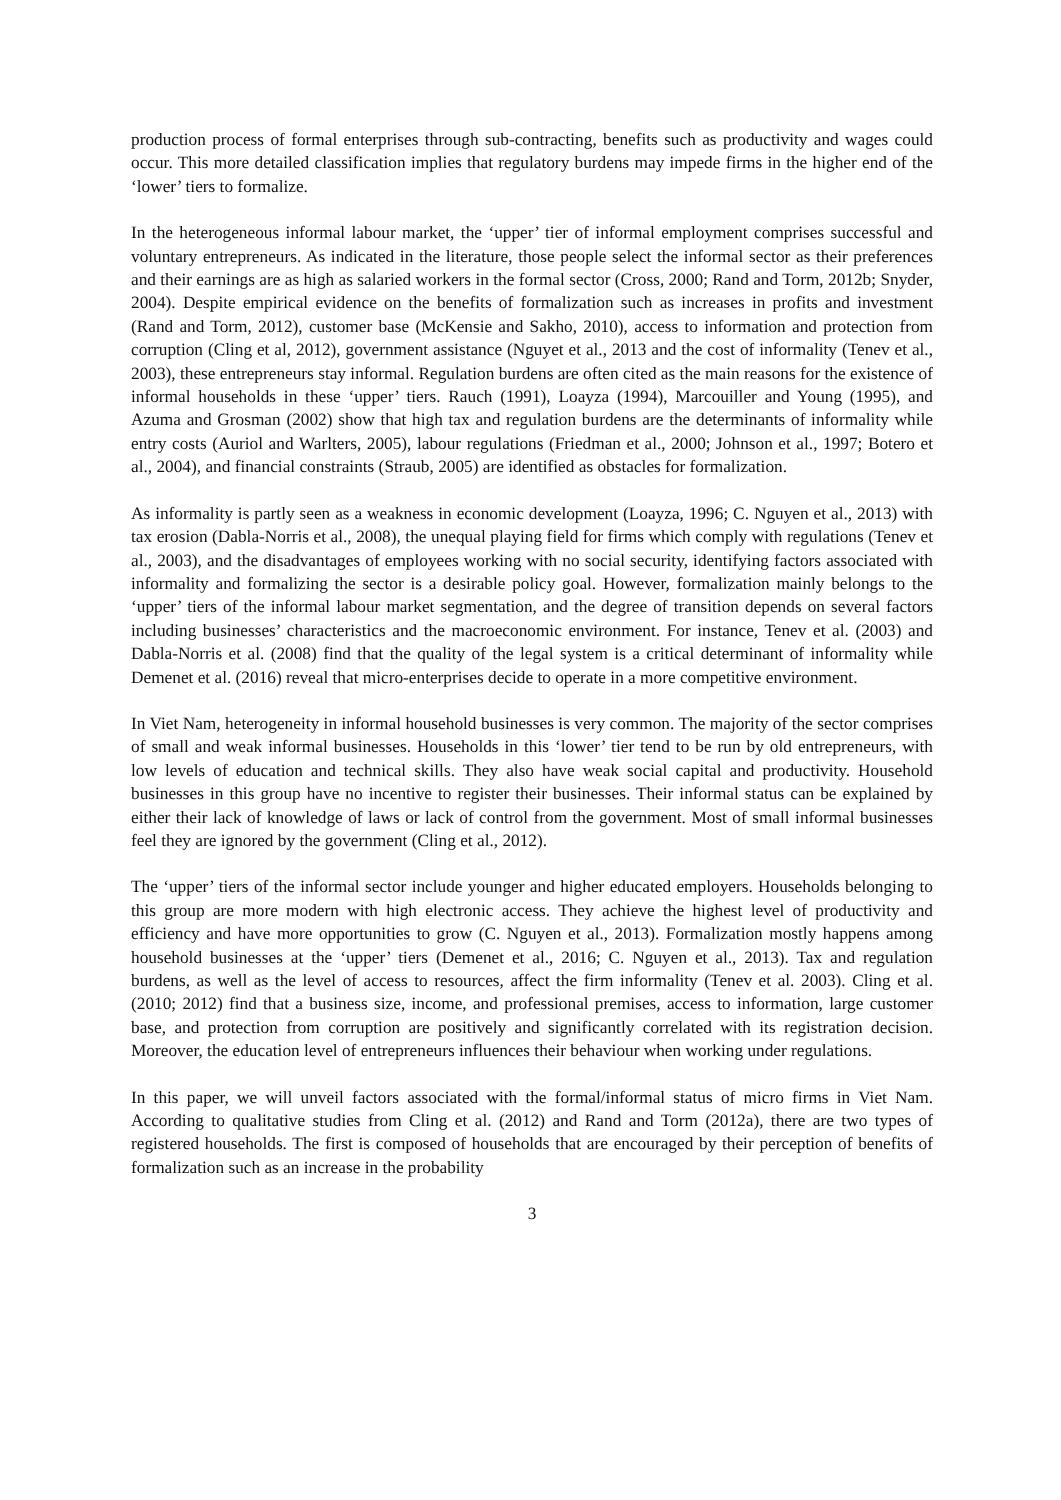production process of formal enterprises through sub-contracting, benefits such as productivity and wages could occur. This more detailed classification implies that regulatory burdens may impede firms in the higher end of the ‘lower’ tiers to formalize.
In the heterogeneous informal labour market, the ‘upper’ tier of informal employment comprises successful and voluntary entrepreneurs. As indicated in the literature, those people select the informal sector as their preferences and their earnings are as high as salaried workers in the formal sector (Cross, 2000; Rand and Torm, 2012b; Snyder, 2004). Despite empirical evidence on the benefits of formalization such as increases in profits and investment (Rand and Torm, 2012), customer base (McKensie and Sakho, 2010), access to information and protection from corruption (Cling et al, 2012), government assistance (Nguyet et al., 2013 and the cost of informality (Tenev et al., 2003), these entrepreneurs stay informal. Regulation burdens are often cited as the main reasons for the existence of informal households in these ‘upper’ tiers. Rauch (1991), Loayza (1994), Marcouiller and Young (1995), and Azuma and Grosman (2002) show that high tax and regulation burdens are the determinants of informality while entry costs (Auriol and Warlters, 2005), labour regulations (Friedman et al., 2000; Johnson et al., 1997; Botero et al., 2004), and financial constraints (Straub, 2005) are identified as obstacles for formalization.
As informality is partly seen as a weakness in economic development (Loayza, 1996; C. Nguyen et al., 2013) with tax erosion (Dabla-Norris et al., 2008), the unequal playing field for firms which comply with regulations (Tenev et al., 2003), and the disadvantages of employees working with no social security, identifying factors associated with informality and formalizing the sector is a desirable policy goal. However, formalization mainly belongs to the ‘upper’ tiers of the informal labour market segmentation, and the degree of transition depends on several factors including businesses’ characteristics and the macroeconomic environment. For instance, Tenev et al. (2003) and Dabla-Norris et al. (2008) find that the quality of the legal system is a critical determinant of informality while Demenet et al. (2016) reveal that micro-enterprises decide to operate in a more competitive environment.
In Viet Nam, heterogeneity in informal household businesses is very common. The majority of the sector comprises of small and weak informal businesses. Households in this ‘lower’ tier tend to be run by old entrepreneurs, with low levels of education and technical skills. They also have weak social capital and productivity. Household businesses in this group have no incentive to register their businesses. Their informal status can be explained by either their lack of knowledge of laws or lack of control from the government. Most of small informal businesses feel they are ignored by the government (Cling et al., 2012).
The ‘upper’ tiers of the informal sector include younger and higher educated employers. Households belonging to this group are more modern with high electronic access. They achieve the highest level of productivity and efficiency and have more opportunities to grow (C. Nguyen et al., 2013). Formalization mostly happens among household businesses at the ‘upper’ tiers (Demenet et al., 2016; C. Nguyen et al., 2013). Tax and regulation burdens, as well as the level of access to resources, affect the firm informality (Tenev et al. 2003). Cling et al. (2010; 2012) find that a business size, income, and professional premises, access to information, large customer base, and protection from corruption are positively and significantly correlated with its registration decision. Moreover, the education level of entrepreneurs influences their behaviour when working under regulations.
In this paper, we will unveil factors associated with the formal/informal status of micro firms in Viet Nam. According to qualitative studies from Cling et al. (2012) and Rand and Torm (2012a), there are two types of registered households. The first is composed of households that are encouraged by their perception of benefits of formalization such as an increase in the probability
3